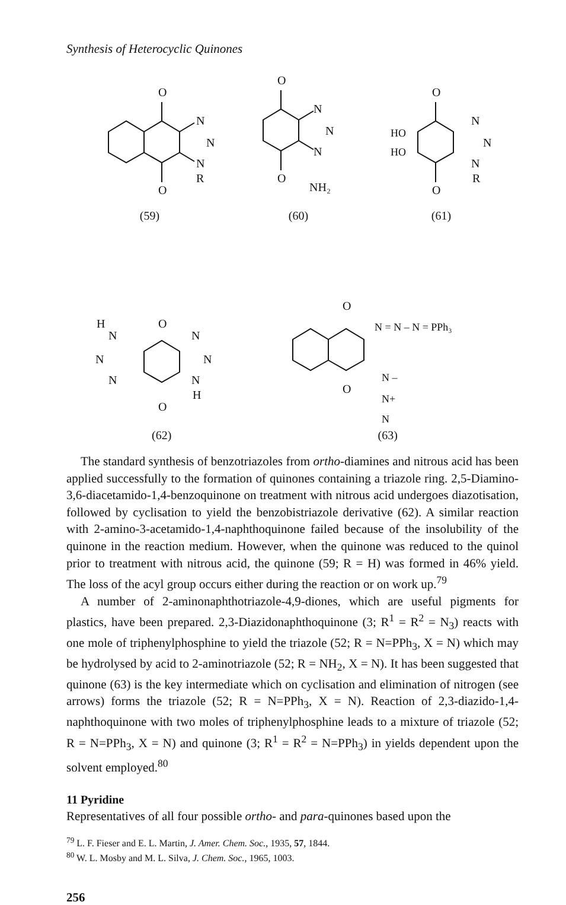Synthesis of Heterocyclic Quinones
O
O
N
N
N
R
(59)
O
O
N
N
N
NH₂
(60)
O
O
HO
HO
N
N
N
R
(61)
H
O
O
N
N
N
N
N
N
H
(62)
O
O
N = N – N = PPh₃
N –
N+
N
(63)
The standard synthesis of benzotriazoles from ortho-diamines and nitrous acid has been applied successfully to the formation of quinones containing a triazole ring. 2,5-Diamino-3,6-diacetamido-1,4-benzoquinone on treatment with nitrous acid undergoes diazotisation, followed by cyclisation to yield the benzobistriazole derivative (62). A similar reaction with 2-amino-3-acetamido-1,4-naphthoquinone failed because of the insolubility of the quinone in the reaction medium. However, when the quinone was reduced to the quinol prior to treatment with nitrous acid, the quinone (59; R = H) was formed in 46% yield. The loss of the acyl group occurs either during the reaction or on work up.<sup>79</sup>
A number of 2-aminonaphthotriazole-4,9-diones, which are useful pigments for plastics, have been prepared. 2,3-Diazidonaphthoquinone (3; R<sup>1</sup> = R<sup>2</sup> = N<sub>3</sub>) reacts with one mole of triphenylphosphine to yield the triazole (52; R = N=PPh<sub>3</sub>, X = N) which may be hydrolysed by acid to 2-aminotriazole (52; R = NH<sub>2</sub>, X = N). It has been suggested that quinone (63) is the key intermediate which on cyclisation and elimination of nitrogen (see arrows) forms the triazole (52; R = N=PPh<sub>3</sub>, X = N). Reaction of 2,3-diazido-1,4-naphthoquinone with two moles of triphenylphosphine leads to a mixture of triazole (52; R = N=PPh<sub>3</sub>, X = N) and quinone (3; R<sup>1</sup> = R<sup>2</sup> = N=PPh<sub>3</sub>) in yields dependent upon the solvent employed.<sup>80</sup>
11 Pyridine
Representatives of all four possible ortho- and para-quinones based upon the
<sup>79</sup> L. F. Fieser and E. L. Martin, J. Amer. Chem. Soc., 1935, 57, 1844.
<sup>80</sup> W. L. Mosby and M. L. Silva, J. Chem. Soc., 1965, 1003.
256